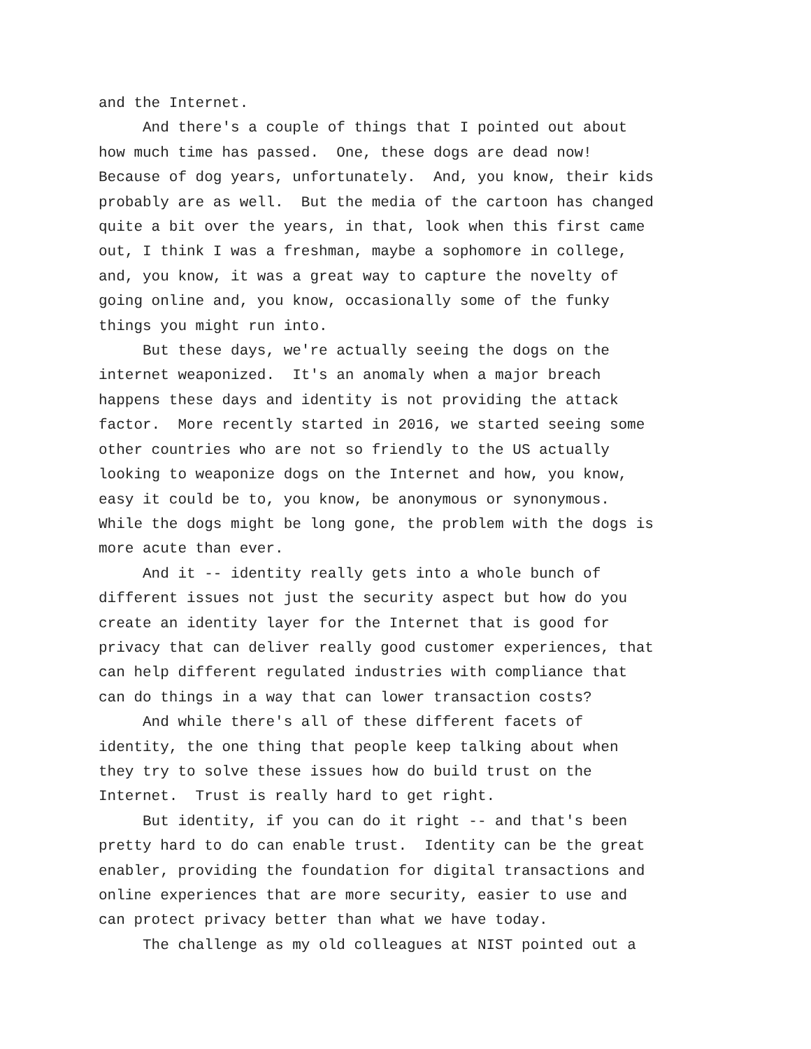and the Internet.
And there's a couple of things that I pointed out about how much time has passed. One, these dogs are dead now! Because of dog years, unfortunately. And, you know, their kids probably are as well. But the media of the cartoon has changed quite a bit over the years, in that, look when this first came out, I think I was a freshman, maybe a sophomore in college, and, you know, it was a great way to capture the novelty of going online and, you know, occasionally some of the funky things you might run into.
But these days, we're actually seeing the dogs on the internet weaponized. It's an anomaly when a major breach happens these days and identity is not providing the attack factor. More recently started in 2016, we started seeing some other countries who are not so friendly to the US actually looking to weaponize dogs on the Internet and how, you know, easy it could be to, you know, be anonymous or synonymous. While the dogs might be long gone, the problem with the dogs is more acute than ever.
And it -- identity really gets into a whole bunch of different issues not just the security aspect but how do you create an identity layer for the Internet that is good for privacy that can deliver really good customer experiences, that can help different regulated industries with compliance that can do things in a way that can lower transaction costs?
And while there's all of these different facets of identity, the one thing that people keep talking about when they try to solve these issues how do build trust on the Internet. Trust is really hard to get right.
But identity, if you can do it right -- and that's been pretty hard to do can enable trust. Identity can be the great enabler, providing the foundation for digital transactions and online experiences that are more security, easier to use and can protect privacy better than what we have today.
The challenge as my old colleagues at NIST pointed out a